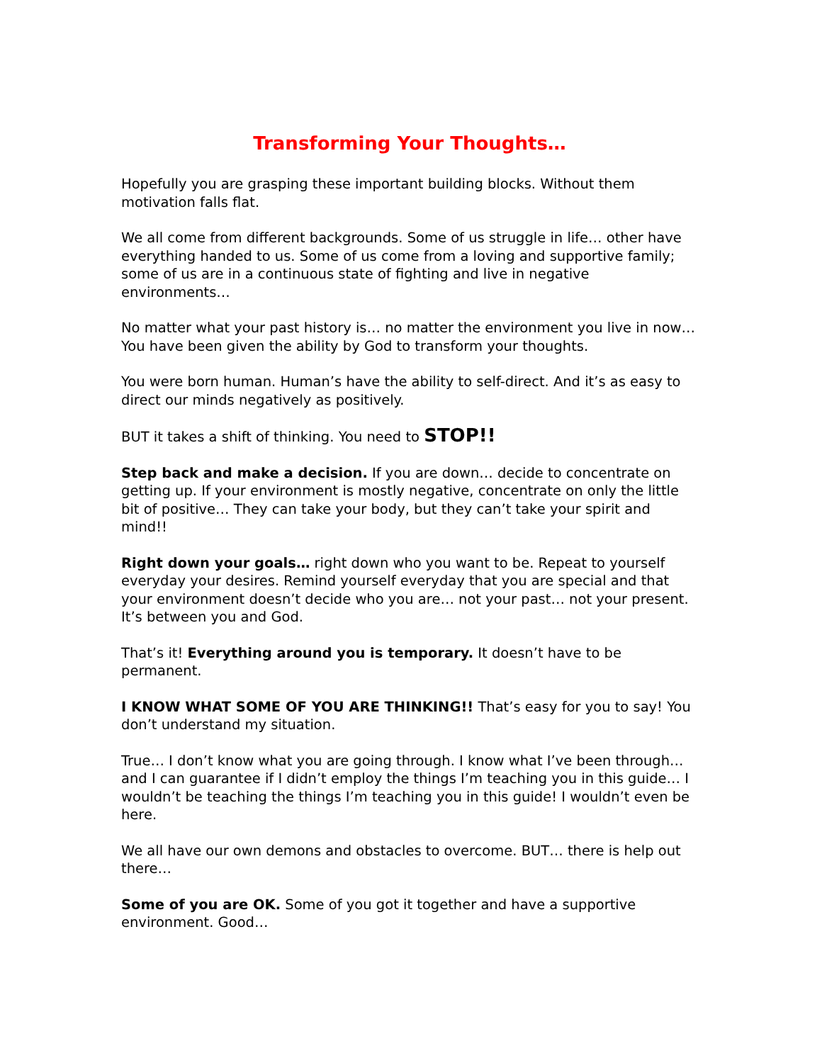Transforming Your Thoughts…
Hopefully you are grasping these important building blocks. Without them motivation falls flat.
We all come from different backgrounds. Some of us struggle in life… other have everything handed to us. Some of us come from a loving and supportive family; some of us are in a continuous state of fighting and live in negative environments…
No matter what your past history is… no matter the environment you live in now… You have been given the ability by God to transform your thoughts.
You were born human. Human’s have the ability to self-direct. And it’s as easy to direct our minds negatively as positively.
BUT it takes a shift of thinking. You need to STOP!!
Step back and make a decision. If you are down… decide to concentrate on getting up. If your environment is mostly negative, concentrate on only the little bit of positive… They can take your body, but they can’t take your spirit and mind!!
Right down your goals… right down who you want to be. Repeat to yourself everyday your desires. Remind yourself everyday that you are special and that your environment doesn’t decide who you are… not your past… not your present. It’s between you and God.
That’s it! Everything around you is temporary. It doesn’t have to be permanent.
I KNOW WHAT SOME OF YOU ARE THINKING!! That’s easy for you to say! You don’t understand my situation.
True… I don’t know what you are going through. I know what I’ve been through… and I can guarantee if I didn’t employ the things I’m teaching you in this guide… I wouldn’t be teaching the things I’m teaching you in this guide! I wouldn’t even be here.
We all have our own demons and obstacles to overcome. BUT… there is help out there…
Some of you are OK. Some of you got it together and have a supportive environment. Good…